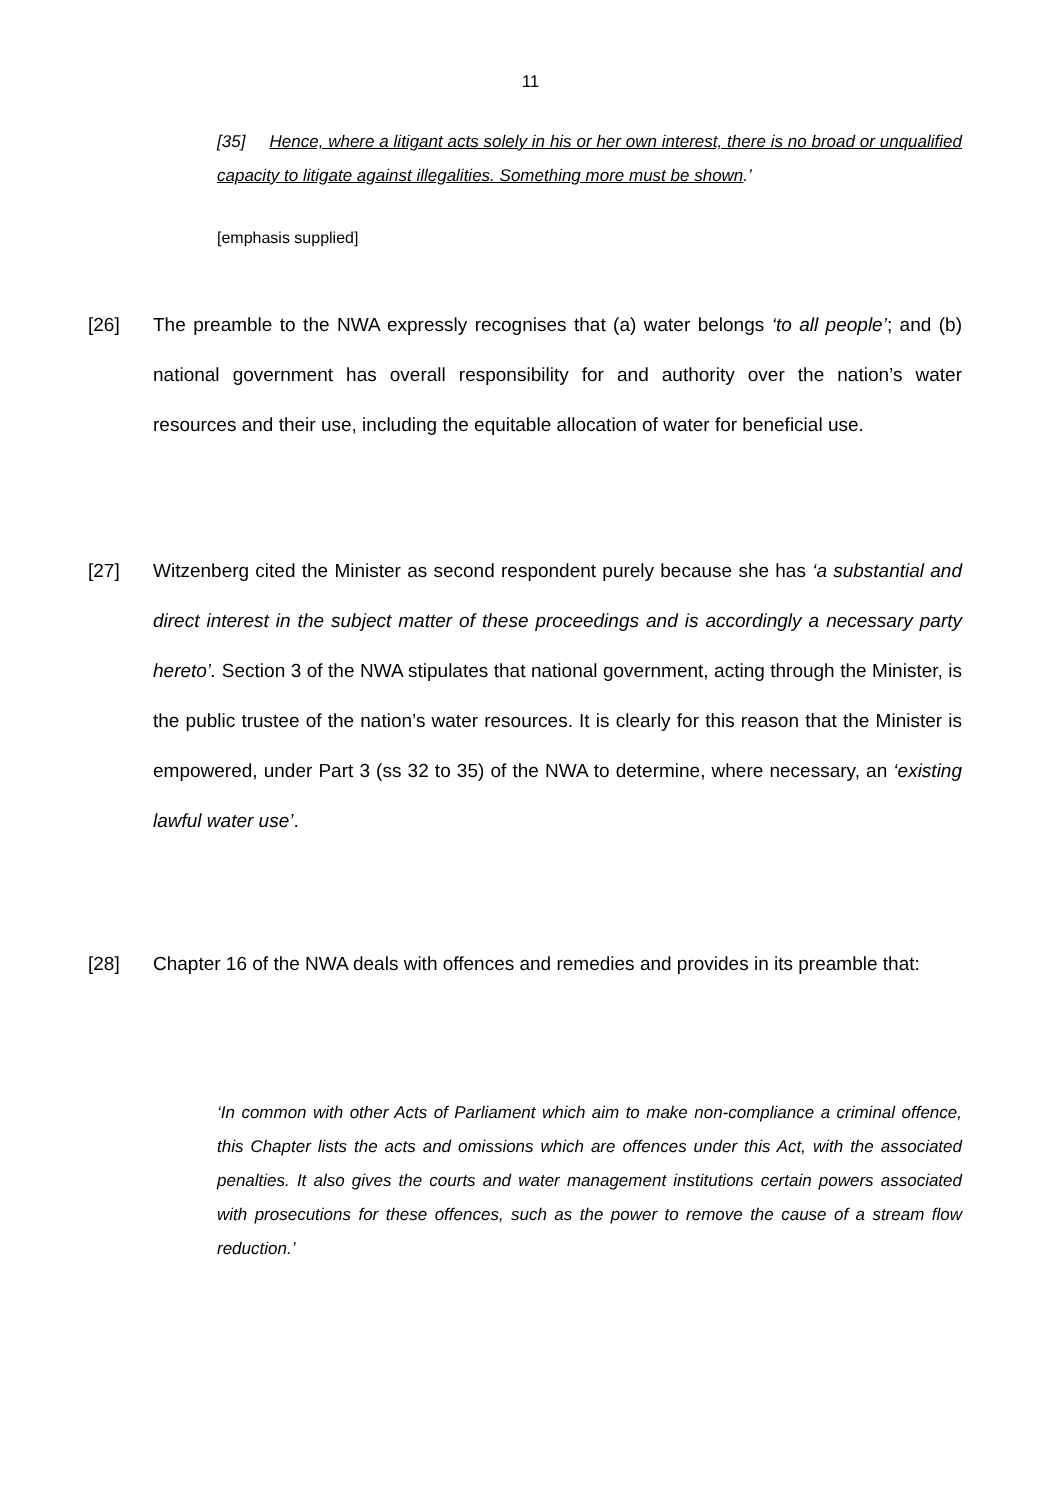11
[35] Hence, where a litigant acts solely in his or her own interest, there is no broad or unqualified capacity to litigate against illegalities. Something more must be shown.’
[emphasis supplied]
[26] The preamble to the NWA expressly recognises that (a) water belongs ‘to all people’; and (b) national government has overall responsibility for and authority over the nation’s water resources and their use, including the equitable allocation of water for beneficial use.
[27] Witzenberg cited the Minister as second respondent purely because she has ‘a substantial and direct interest in the subject matter of these proceedings and is accordingly a necessary party hereto’. Section 3 of the NWA stipulates that national government, acting through the Minister, is the public trustee of the nation’s water resources. It is clearly for this reason that the Minister is empowered, under Part 3 (ss 32 to 35) of the NWA to determine, where necessary, an ‘existing lawful water use’.
[28] Chapter 16 of the NWA deals with offences and remedies and provides in its preamble that:
‘In common with other Acts of Parliament which aim to make non-compliance a criminal offence, this Chapter lists the acts and omissions which are offences under this Act, with the associated penalties. It also gives the courts and water management institutions certain powers associated with prosecutions for these offences, such as the power to remove the cause of a stream flow reduction.’